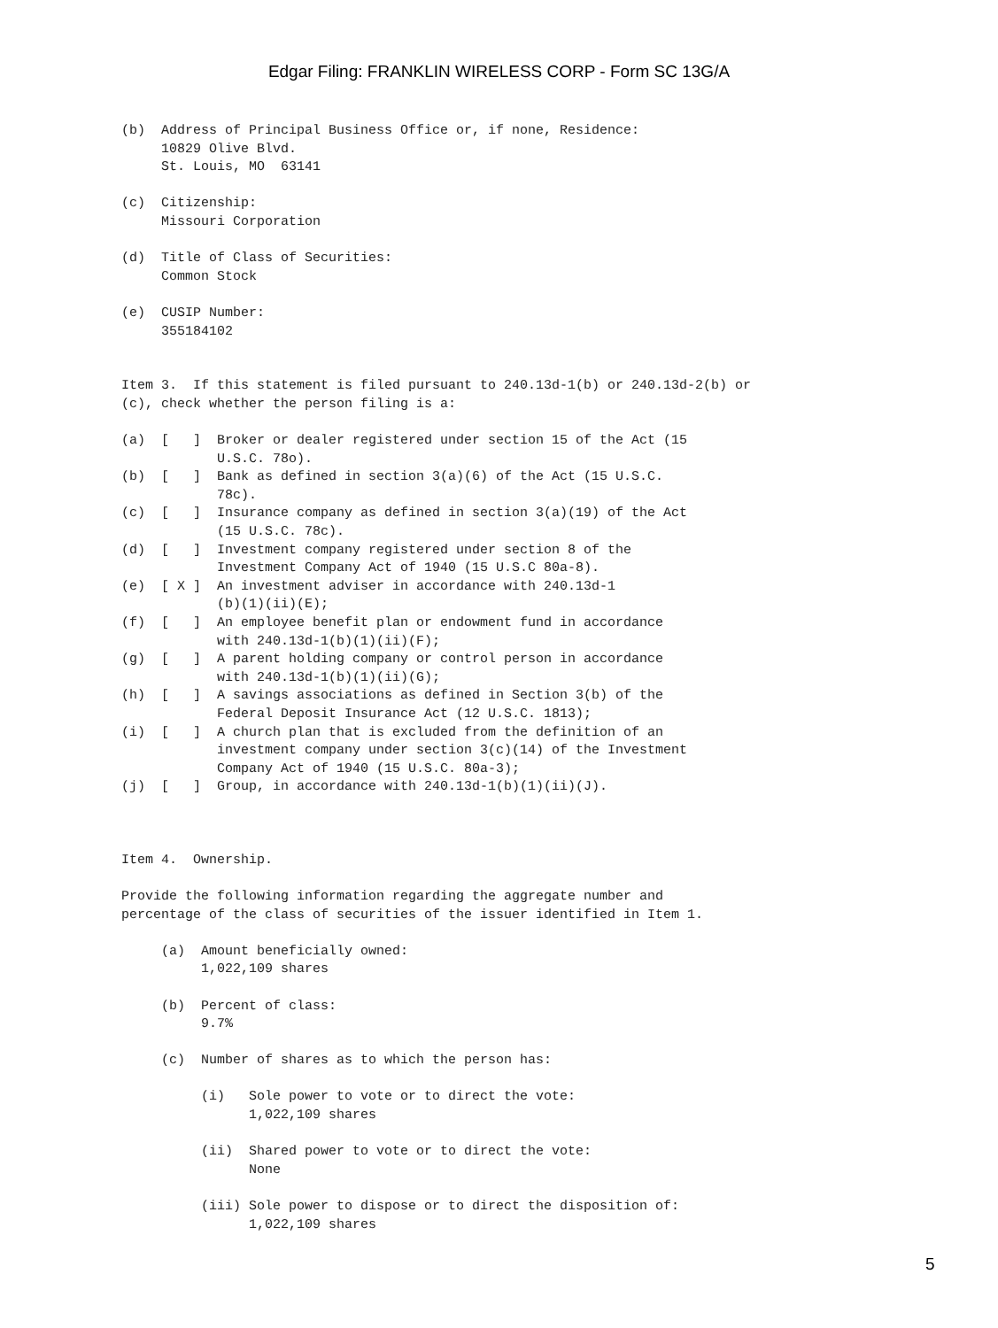Edgar Filing: FRANKLIN WIRELESS CORP - Form SC 13G/A
(b)  Address of Principal Business Office or, if none, Residence:
     10829 Olive Blvd.
     St. Louis, MO  63141

(c)  Citizenship:
     Missouri Corporation

(d)  Title of Class of Securities:
     Common Stock

(e)  CUSIP Number:
     355184102


Item 3.  If this statement is filed pursuant to 240.13d-1(b) or 240.13d-2(b) or
(c), check whether the person filing is a:

(a)  [   ]  Broker or dealer registered under section 15 of the Act (15
            U.S.C. 78o).
(b)  [   ]  Bank as defined in section 3(a)(6) of the Act (15 U.S.C.
            78c).
(c)  [   ]  Insurance company as defined in section 3(a)(19) of the Act
            (15 U.S.C. 78c).
(d)  [   ]  Investment company registered under section 8 of the
            Investment Company Act of 1940 (15 U.S.C 80a-8).
(e)  [ X ]  An investment adviser in accordance with 240.13d-1
            (b)(1)(ii)(E);
(f)  [   ]  An employee benefit plan or endowment fund in accordance
            with 240.13d-1(b)(1)(ii)(F);
(g)  [   ]  A parent holding company or control person in accordance
            with 240.13d-1(b)(1)(ii)(G);
(h)  [   ]  A savings associations as defined in Section 3(b) of the
            Federal Deposit Insurance Act (12 U.S.C. 1813);
(i)  [   ]  A church plan that is excluded from the definition of an
            investment company under section 3(c)(14) of the Investment
            Company Act of 1940 (15 U.S.C. 80a-3);
(j)  [   ]  Group, in accordance with 240.13d-1(b)(1)(ii)(J).



Item 4.  Ownership.

Provide the following information regarding the aggregate number and
percentage of the class of securities of the issuer identified in Item 1.

     (a)  Amount beneficially owned:
          1,022,109 shares

     (b)  Percent of class:
          9.7%

     (c)  Number of shares as to which the person has:

          (i)   Sole power to vote or to direct the vote:
                1,022,109 shares

          (ii)  Shared power to vote or to direct the vote:
                None

          (iii) Sole power to dispose or to direct the disposition of:
                1,022,109 shares
5